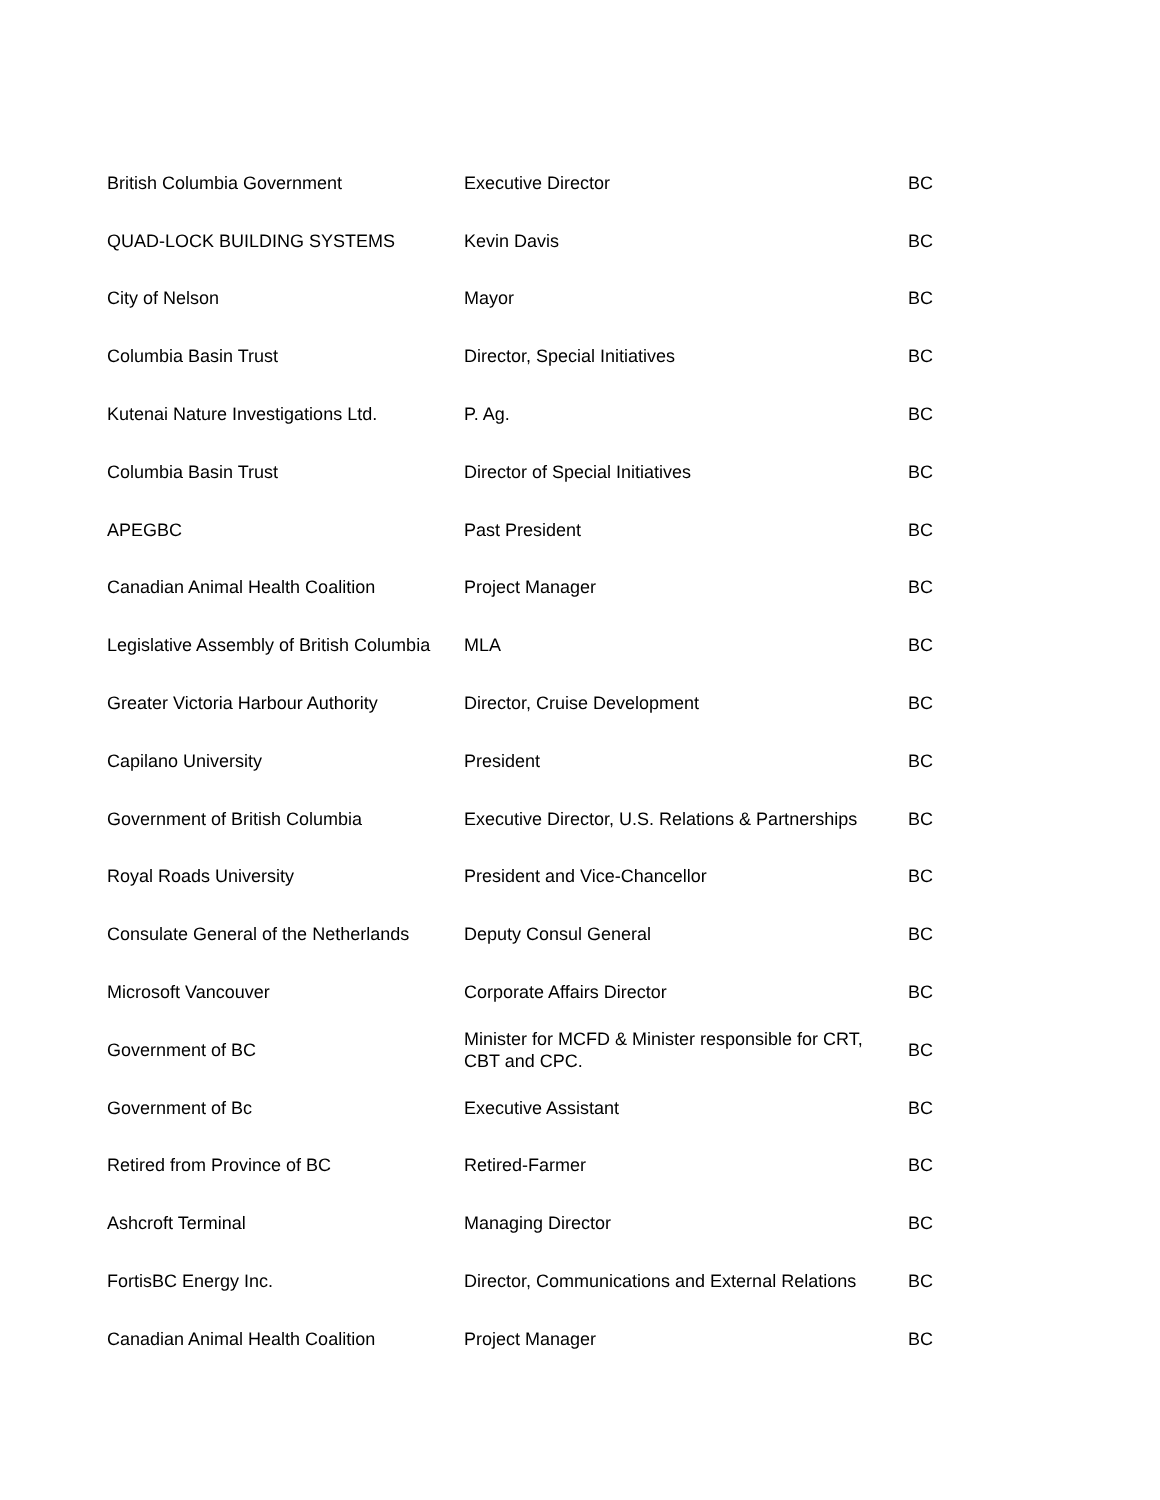| British Columbia Government | Executive Director | BC |
| QUAD-LOCK BUILDING SYSTEMS | Kevin Davis | BC |
| City of Nelson | Mayor | BC |
| Columbia Basin Trust | Director, Special Initiatives | BC |
| Kutenai Nature Investigations Ltd. | P. Ag. | BC |
| Columbia Basin Trust | Director of Special Initiatives | BC |
| APEGBC | Past President | BC |
| Canadian Animal Health Coalition | Project Manager | BC |
| Legislative Assembly of British Columbia | MLA | BC |
| Greater Victoria Harbour Authority | Director, Cruise Development | BC |
| Capilano University | President | BC |
| Government of British Columbia | Executive Director, U.S. Relations & Partnerships | BC |
| Royal Roads University | President and Vice-Chancellor | BC |
| Consulate General of the Netherlands | Deputy Consul General | BC |
| Microsoft Vancouver | Corporate Affairs Director | BC |
| Government of BC | Minister for MCFD & Minister responsible for CRT, CBT and CPC. | BC |
| Government of Bc | Executive Assistant | BC |
| Retired from Province of BC | Retired-Farmer | BC |
| Ashcroft Terminal | Managing Director | BC |
| FortisBC Energy Inc. | Director, Communications and External Relations | BC |
| Canadian Animal Health Coalition | Project Manager | BC |